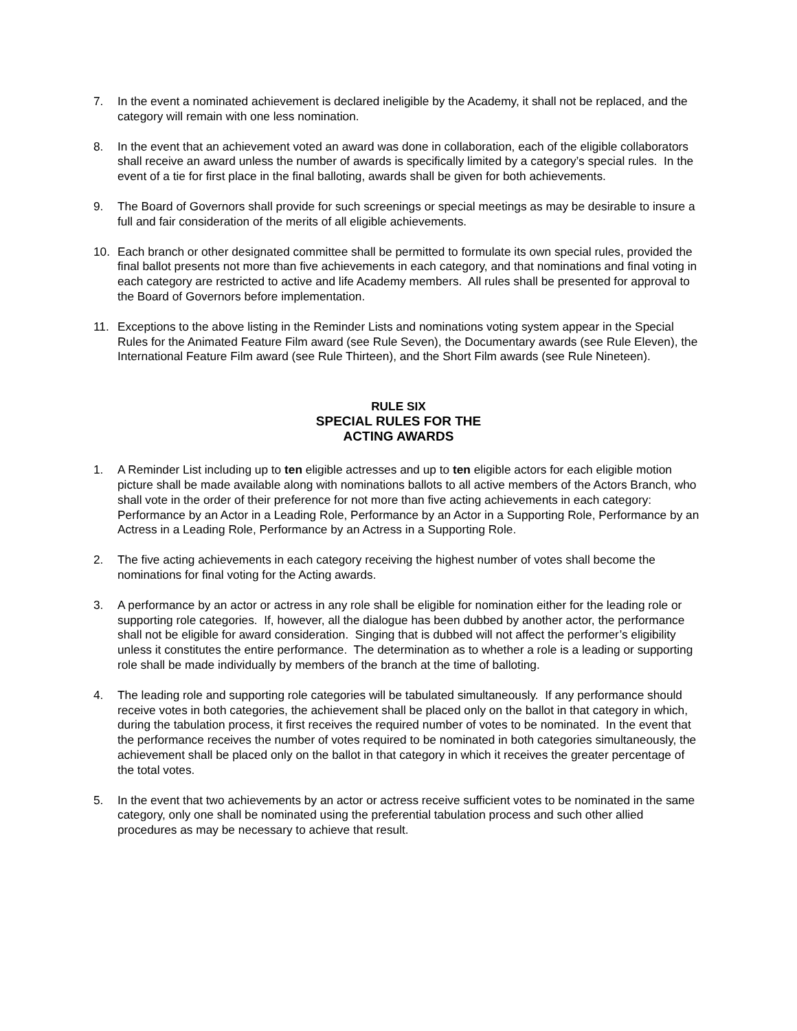7. In the event a nominated achievement is declared ineligible by the Academy, it shall not be replaced, and the category will remain with one less nomination.
8. In the event that an achievement voted an award was done in collaboration, each of the eligible collaborators shall receive an award unless the number of awards is specifically limited by a category’s special rules. In the event of a tie for first place in the final balloting, awards shall be given for both achievements.
9. The Board of Governors shall provide for such screenings or special meetings as may be desirable to insure a full and fair consideration of the merits of all eligible achievements.
10. Each branch or other designated committee shall be permitted to formulate its own special rules, provided the final ballot presents not more than five achievements in each category, and that nominations and final voting in each category are restricted to active and life Academy members. All rules shall be presented for approval to the Board of Governors before implementation.
11. Exceptions to the above listing in the Reminder Lists and nominations voting system appear in the Special Rules for the Animated Feature Film award (see Rule Seven), the Documentary awards (see Rule Eleven), the International Feature Film award (see Rule Thirteen), and the Short Film awards (see Rule Nineteen).
RULE SIX
SPECIAL RULES FOR THE
ACTING AWARDS
1. A Reminder List including up to ten eligible actresses and up to ten eligible actors for each eligible motion picture shall be made available along with nominations ballots to all active members of the Actors Branch, who shall vote in the order of their preference for not more than five acting achievements in each category: Performance by an Actor in a Leading Role, Performance by an Actor in a Supporting Role, Performance by an Actress in a Leading Role, Performance by an Actress in a Supporting Role.
2. The five acting achievements in each category receiving the highest number of votes shall become the nominations for final voting for the Acting awards.
3. A performance by an actor or actress in any role shall be eligible for nomination either for the leading role or supporting role categories. If, however, all the dialogue has been dubbed by another actor, the performance shall not be eligible for award consideration. Singing that is dubbed will not affect the performer’s eligibility unless it constitutes the entire performance. The determination as to whether a role is a leading or supporting role shall be made individually by members of the branch at the time of balloting.
4. The leading role and supporting role categories will be tabulated simultaneously. If any performance should receive votes in both categories, the achievement shall be placed only on the ballot in that category in which, during the tabulation process, it first receives the required number of votes to be nominated. In the event that the performance receives the number of votes required to be nominated in both categories simultaneously, the achievement shall be placed only on the ballot in that category in which it receives the greater percentage of the total votes.
5. In the event that two achievements by an actor or actress receive sufficient votes to be nominated in the same category, only one shall be nominated using the preferential tabulation process and such other allied procedures as may be necessary to achieve that result.